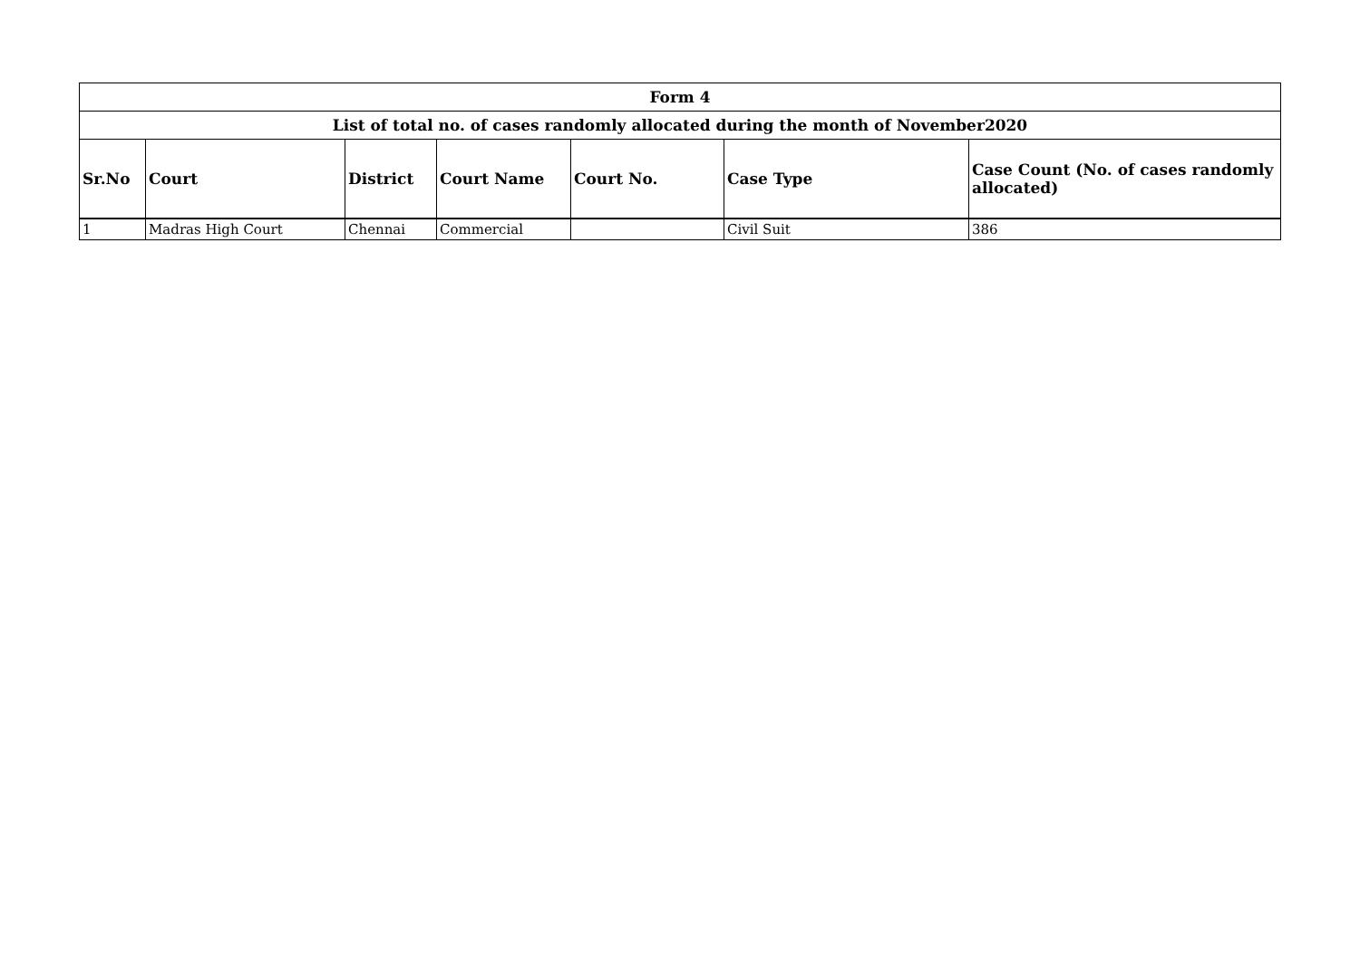| Form 4 | | | | | | |
| --- | --- | --- | --- | --- | --- | --- |
| List of total no. of cases randomly allocated during the month of November2020 | | | | | | |
| Sr.No | Court | District | Court Name | Court No. | Case Type | Case Count (No. of cases randomly allocated) |
| 1 | Madras High Court | Chennai | Commercial | | Civil Suit | 386 |